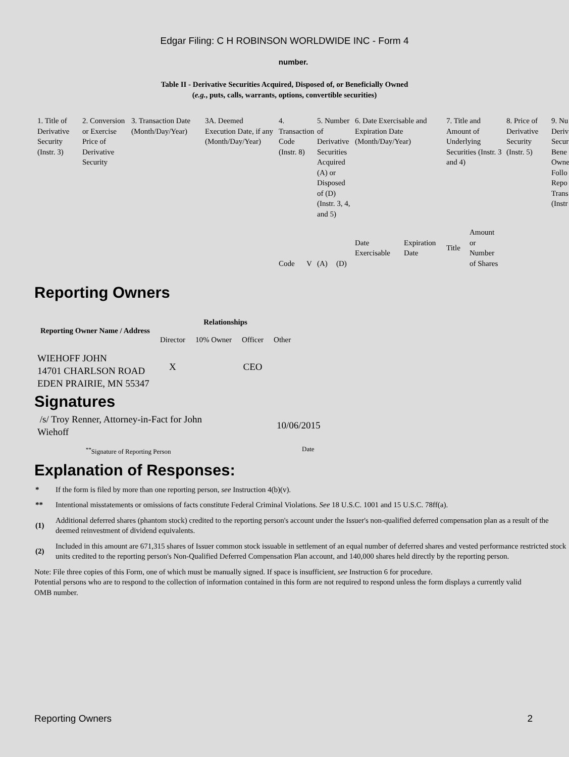Edgar Filing: C H ROBINSON WORLDWIDE INC - Form 4
number.
Table II - Derivative Securities Acquired, Disposed of, or Beneficially Owned
(e.g., puts, calls, warrants, options, convertible securities)
| 1. Title of Derivative Security (Instr. 3) | 2. Conversion or Exercise Price of Derivative Security | 3. Transaction Date (Month/Day/Year) | 3A. Deemed Execution Date, if any (Month/Day/Year) | 4. Transaction Code (Instr. 8) | | 5. Number of Derivative Securities Acquired (A) or Disposed of (D) (Instr. 3, 4, and 5) | | 6. Date Exercisable and Expiration Date (Month/Day/Year) | | 7. Title and Amount of Underlying Securities (Instr. 3 and 4) | | 8. Price of Derivative Security (Instr. 5) | 9. Nu Deriv Secur Bene Owne Follo Repo Trans (Instr |
| --- | --- | --- | --- | --- | --- | --- | --- | --- | --- | --- | --- | --- | --- |
| | | | | Code | V | (A) | (D) | Date Exercisable | Expiration Date | Title | Amount or Number of Shares | | |
Reporting Owners
| Reporting Owner Name / Address | Relationships | | | |
| --- | --- | --- | --- | --- |
| | Director | 10% Owner | Officer | Other |
| WIEHOFF JOHN 14701 CHARLSON ROAD EDEN PRAIRIE, MN 55347 | X | | CEO | |
Signatures
| /s/ Troy Renner, Attorney-in-Fact for John Wiehoff | 10/06/2015 |
| <sup>**</sup> Signature of Reporting Person | Date |
Explanation of Responses:
* If the form is filed by more than one reporting person, see Instruction 4(b)(v).
** Intentional misstatements or omissions of facts constitute Federal Criminal Violations. See 18 U.S.C. 1001 and 15 U.S.C. 78ff(a).
(1) Additional deferred shares (phantom stock) credited to the reporting person's account under the Issuer's non-qualified deferred compensation plan as a result of the deemed reinvestment of dividend equivalents.
(2) Included in this amount are 671,315 shares of Issuer common stock issuable in settlement of an equal number of deferred shares and vested performance restricted stock units credited to the reporting person's Non-Qualified Deferred Compensation Plan account, and 140,000 shares held directly by the reporting person.
Note: File three copies of this Form, one of which must be manually signed. If space is insufficient, see Instruction 6 for procedure.
Potential persons who are to respond to the collection of information contained in this form are not required to respond unless the form displays a currently valid OMB number.
Reporting Owners 2